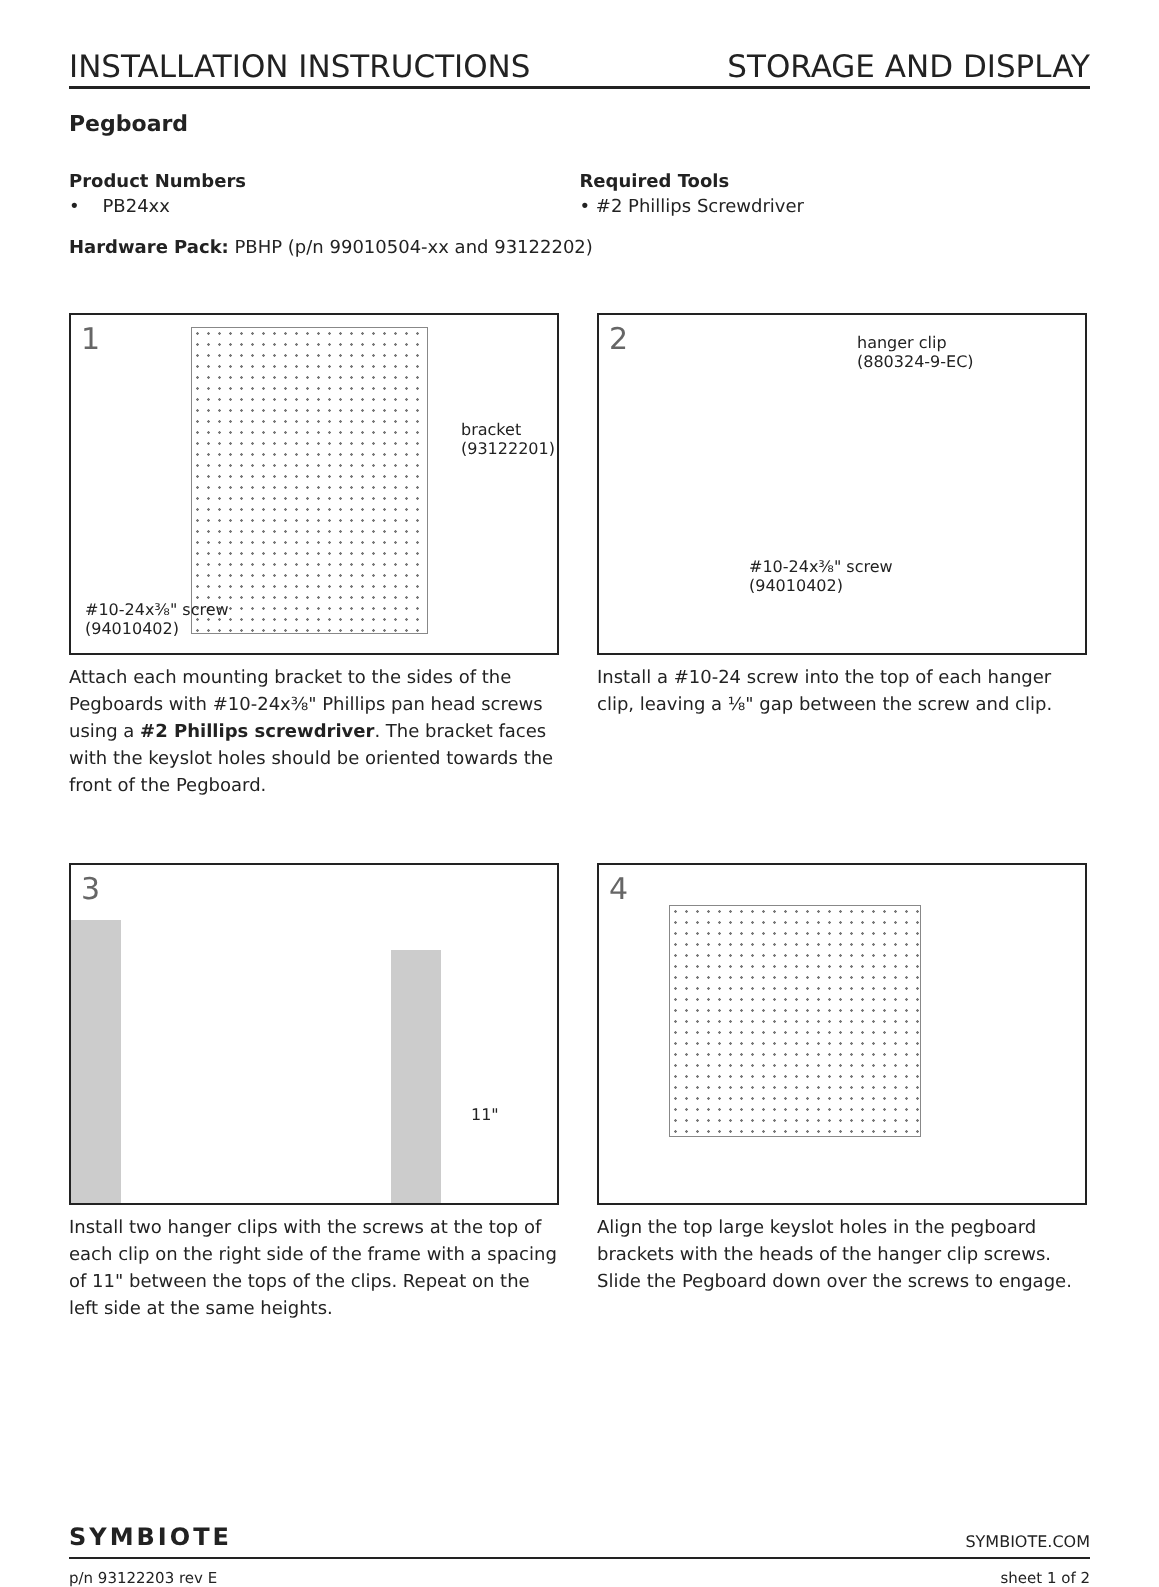INSTALLATION INSTRUCTIONS STORAGE AND DISPLAY
Pegboard
Product Numbers
• PB24xx
Required Tools
• #2 Phillips Screwdriver
Hardware Pack: PBHP (p/n 99010504-xx and 93122202)
1
bracket
(93122201)
#10-24x⅜" screw
(94010402)
Attach each mounting bracket to the sides of the Pegboards with #10-24x⅜" Phillips pan head screws using a #2 Phillips screwdriver. The bracket faces with the keyslot holes should be oriented towards the front of the Pegboard.
2 hanger clip
(880324-9-EC)
#10-24x⅜" screw
(94010402)
Install a #10-24 screw into the top of each hanger clip, leaving a ⅛" gap between the screw and clip.
3
11"
Install two hanger clips with the screws at the top of each clip on the right side of the frame with a spacing of 11" between the tops of the clips. Repeat on the left side at the same heights.
4
Align the top large keyslot holes in the pegboard brackets with the heads of the hanger clip screws. Slide the Pegboard down over the screws to engage.
SYMBIOTE SYMBIOTE.COM
p/n 93122203 rev E sheet 1 of 2